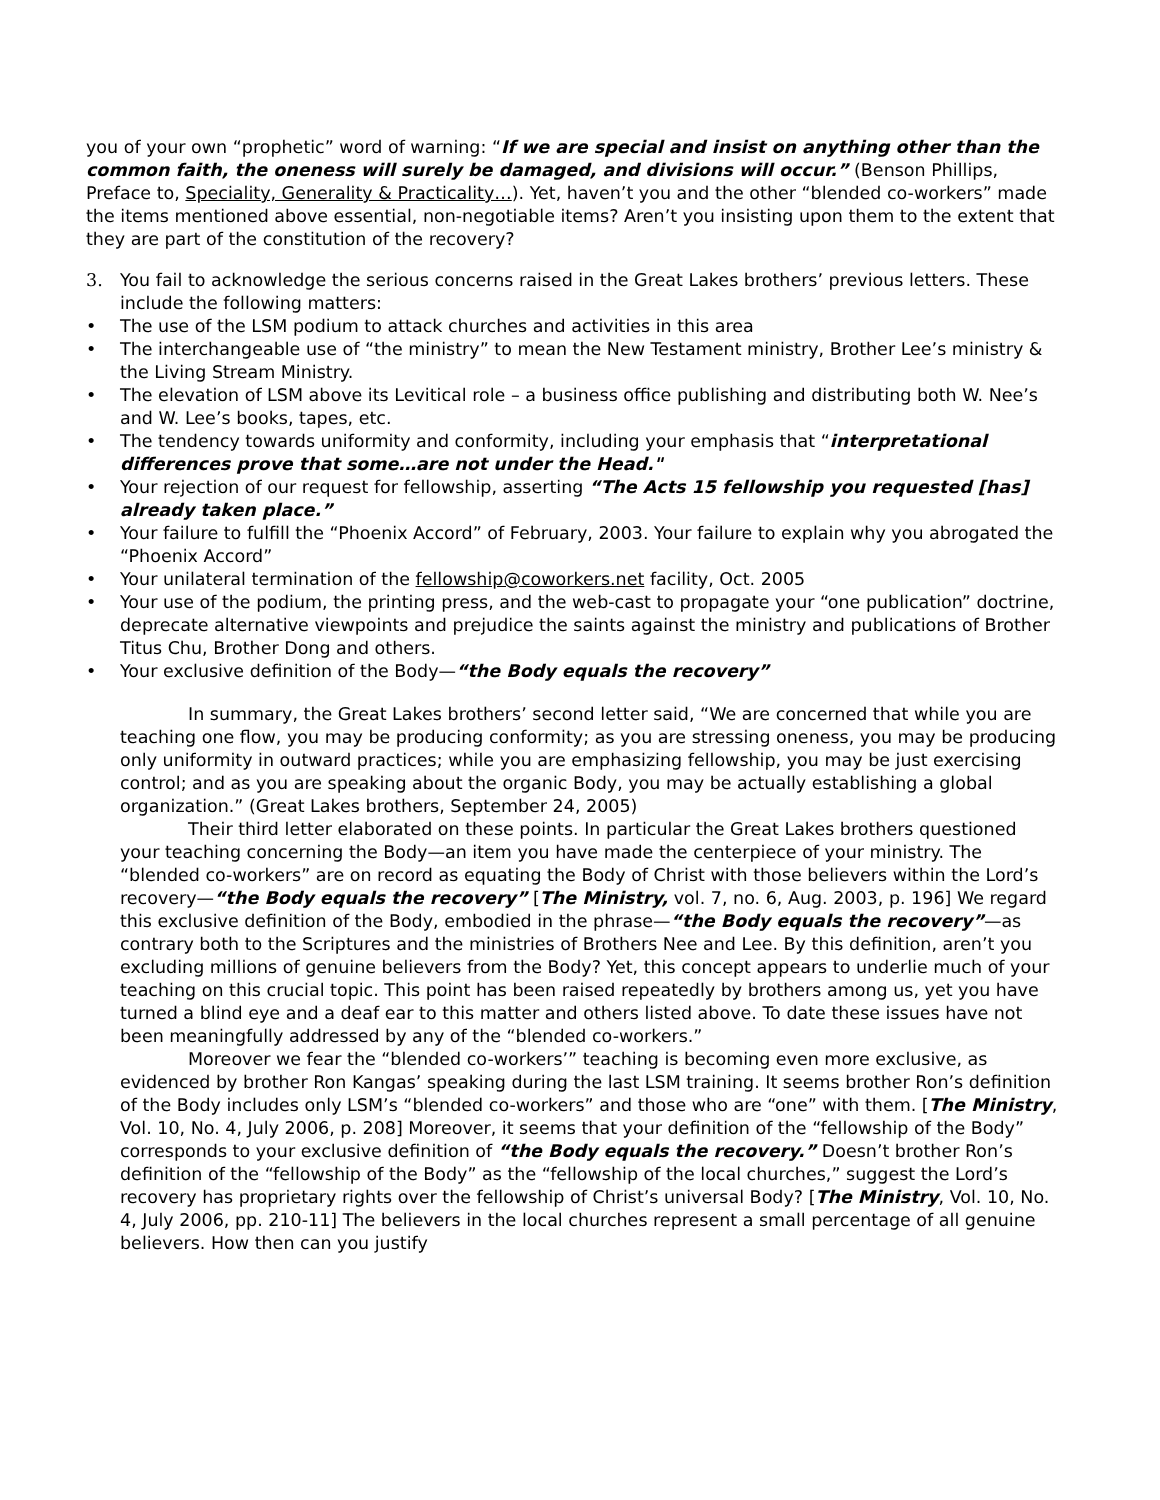you of your own “prophetic” word of warning: “If we are special and insist on anything other than the common faith, the oneness will surely be damaged, and divisions will occur.” (Benson Phillips, Preface to, Speciality, Generality & Practicality…). Yet, haven’t you and the other “blended co-workers” made the items mentioned above essential, non-negotiable items? Aren’t you insisting upon them to the extent that they are part of the constitution of the recovery?
3. You fail to acknowledge the serious concerns raised in the Great Lakes brothers’ previous letters. These include the following matters:
• The use of the LSM podium to attack churches and activities in this area
• The interchangeable use of “the ministry” to mean the New Testament ministry, Brother Lee’s ministry & the Living Stream Ministry.
• The elevation of LSM above its Levitical role – a business office publishing and distributing both W. Nee’s and W. Lee’s books, tapes, etc.
• The tendency towards uniformity and conformity, including your emphasis that “interpretational differences prove that some…are not under the Head."
• Your rejection of our request for fellowship, asserting “The Acts 15 fellowship you requested [has] already taken place.”
• Your failure to fulfill the “Phoenix Accord” of February, 2003. Your failure to explain why you abrogated the “Phoenix Accord”
• Your unilateral termination of the fellowship@coworkers.net facility, Oct. 2005
• Your use of the podium, the printing press, and the web-cast to propagate your “one publication” doctrine, deprecate alternative viewpoints and prejudice the saints against the ministry and publications of Brother Titus Chu, Brother Dong and others.
• Your exclusive definition of the Body—“the Body equals the recovery”
In summary, the Great Lakes brothers’ second letter said, “We are concerned that while you are teaching one flow, you may be producing conformity; as you are stressing oneness, you may be producing only uniformity in outward practices; while you are emphasizing fellowship, you may be just exercising control; and as you are speaking about the organic Body, you may be actually establishing a global organization.” (Great Lakes brothers, September 24, 2005)
Their third letter elaborated on these points. In particular the Great Lakes brothers questioned your teaching concerning the Body—an item you have made the centerpiece of your ministry. The “blended co-workers” are on record as equating the Body of Christ with those believers within the Lord’s recovery—“the Body equals the recovery” [The Ministry, vol. 7, no. 6, Aug. 2003, p. 196] We regard this exclusive definition of the Body, embodied in the phrase—“the Body equals the recovery”—as contrary both to the Scriptures and the ministries of Brothers Nee and Lee. By this definition, aren’t you excluding millions of genuine believers from the Body? Yet, this concept appears to underlie much of your teaching on this crucial topic. This point has been raised repeatedly by brothers among us, yet you have turned a blind eye and a deaf ear to this matter and others listed above. To date these issues have not been meaningfully addressed by any of the “blended co-workers.”
Moreover we fear the “blended co-workers’” teaching is becoming even more exclusive, as evidenced by brother Ron Kangas’ speaking during the last LSM training. It seems brother Ron’s definition of the Body includes only LSM’s “blended co-workers” and those who are “one” with them. [The Ministry, Vol. 10, No. 4, July 2006, p. 208] Moreover, it seems that your definition of the “fellowship of the Body” corresponds to your exclusive definition of “the Body equals the recovery.” Doesn’t brother Ron’s definition of the “fellowship of the Body” as the “fellowship of the local churches,” suggest the Lord’s recovery has proprietary rights over the fellowship of Christ’s universal Body? [The Ministry, Vol. 10, No. 4, July 2006, pp. 210-11] The believers in the local churches represent a small percentage of all genuine believers. How then can you justify